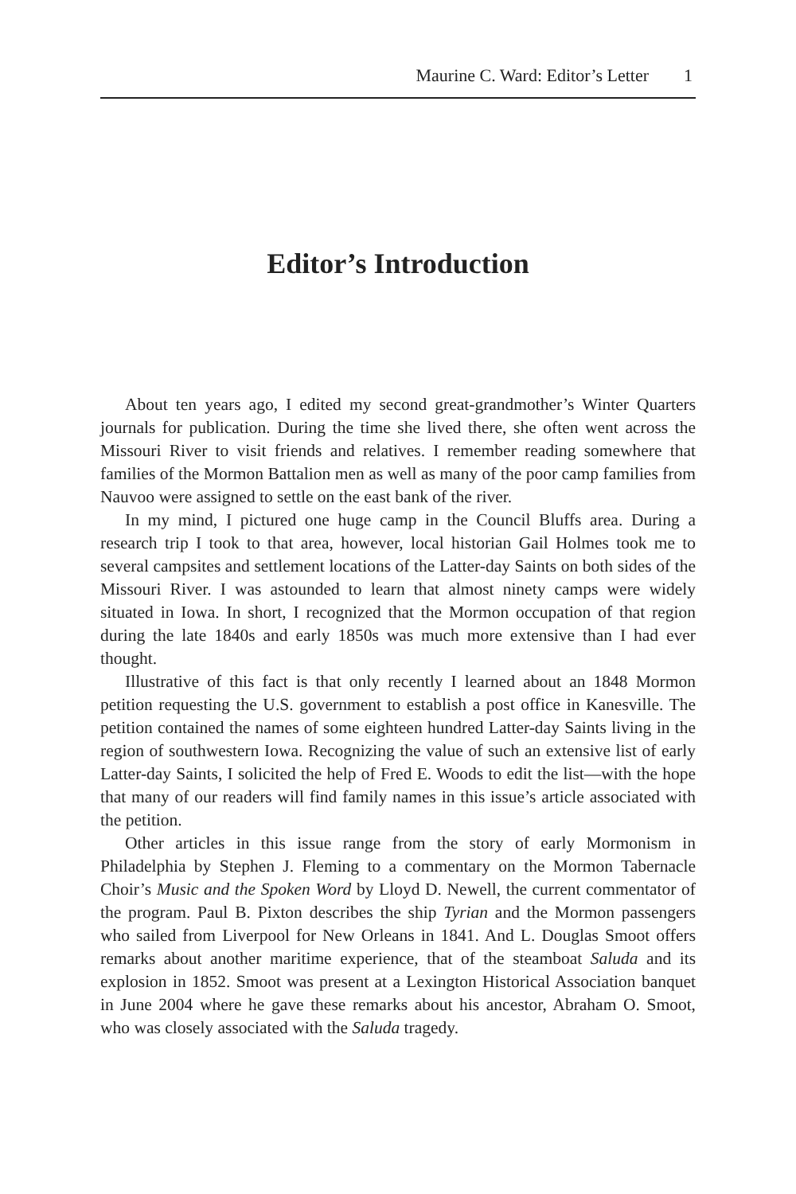Maurine C. Ward: Editor’s Letter 1
Editor’s Introduction
About ten years ago, I edited my second great-grandmother’s Winter Quarters journals for publication. During the time she lived there, she often went across the Missouri River to visit friends and relatives. I remember reading somewhere that families of the Mormon Battalion men as well as many of the poor camp families from Nauvoo were assigned to settle on the east bank of the river.
In my mind, I pictured one huge camp in the Council Bluffs area. During a research trip I took to that area, however, local historian Gail Holmes took me to several campsites and settlement locations of the Latter-day Saints on both sides of the Missouri River. I was astounded to learn that almost ninety camps were widely situated in Iowa. In short, I recognized that the Mormon occupation of that region during the late 1840s and early 1850s was much more extensive than I had ever thought.
Illustrative of this fact is that only recently I learned about an 1848 Mormon petition requesting the U.S. government to establish a post office in Kanesville. The petition contained the names of some eighteen hundred Latter-day Saints living in the region of southwestern Iowa. Recognizing the value of such an extensive list of early Latter-day Saints, I solicited the help of Fred E. Woods to edit the list—with the hope that many of our readers will find family names in this issue’s article associated with the petition.
Other articles in this issue range from the story of early Mormonism in Philadelphia by Stephen J. Fleming to a commentary on the Mormon Tabernacle Choir’s Music and the Spoken Word by Lloyd D. Newell, the current commentator of the program. Paul B. Pixton describes the ship Tyrian and the Mormon passengers who sailed from Liverpool for New Orleans in 1841. And L. Douglas Smoot offers remarks about another maritime experience, that of the steamboat Saluda and its explosion in 1852. Smoot was present at a Lexington Historical Association banquet in June 2004 where he gave these remarks about his ancestor, Abraham O. Smoot, who was closely associated with the Saluda tragedy.